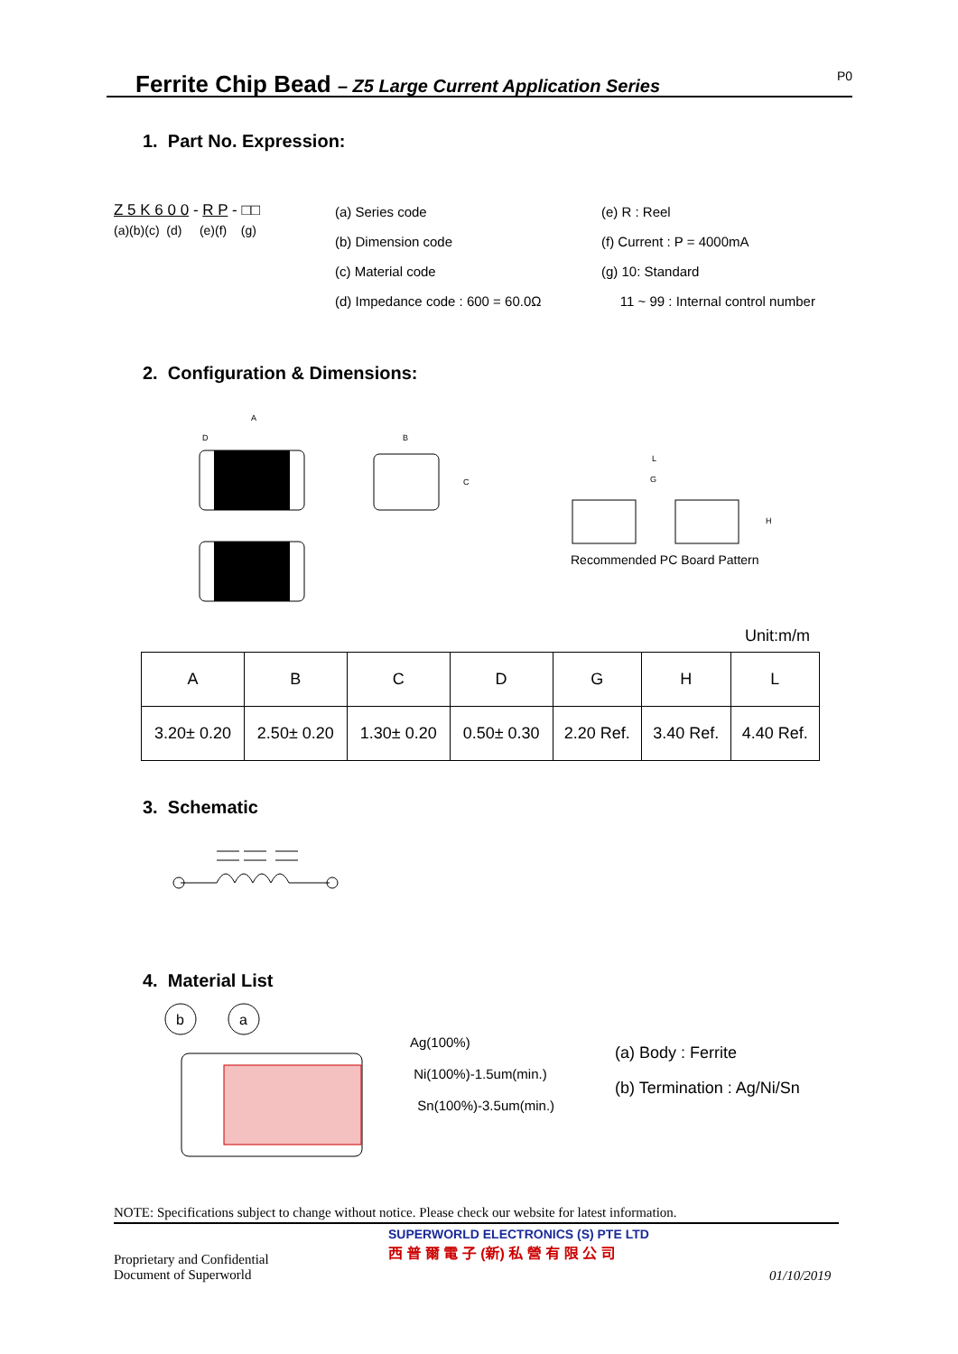Ferrite Chip Bead – Z5 Large Current Application Series
P0
1. Part No. Expression:
Z 5 K 6 0 0 - R P - □□
(a)(b)(c) (d) (e)(f) (g)
(a) Series code
(b) Dimension code
(c) Material code
(d) Impedance code : 600 = 60.0Ω
(e) R : Reel
(f) Current : P = 4000mA
(g) 10: Standard
11 ~ 99 : Internal control number
2. Configuration & Dimensions:
A
D
B
C
L
G
H
Recommended PC Board Pattern
Unit:m/m
| A | B | C | D | G | H | L |
| --- | --- | --- | --- | --- | --- | --- |
| 3.20± 0.20 | 2.50± 0.20 | 1.30± 0.20 | 0.50± 0.30 | 2.20 Ref. | 3.40 Ref. | 4.40 Ref. |
3. Schematic
4. Material List
b
a
Ag(100%)
Ni(100%)-1.5um(min.)
Sn(100%)-3.5um(min.)
(a) Body : Ferrite
(b) Termination : Ag/Ni/Sn
NOTE: Specifications subject to change without notice. Please check our website for latest information.
Proprietary and Confidential
Document of Superworld
SUPERWORLD ELECTRONICS (S) PTE LTD
西 普 爾 電 子 (新) 私 營 有 限 公 司
01/10/2019